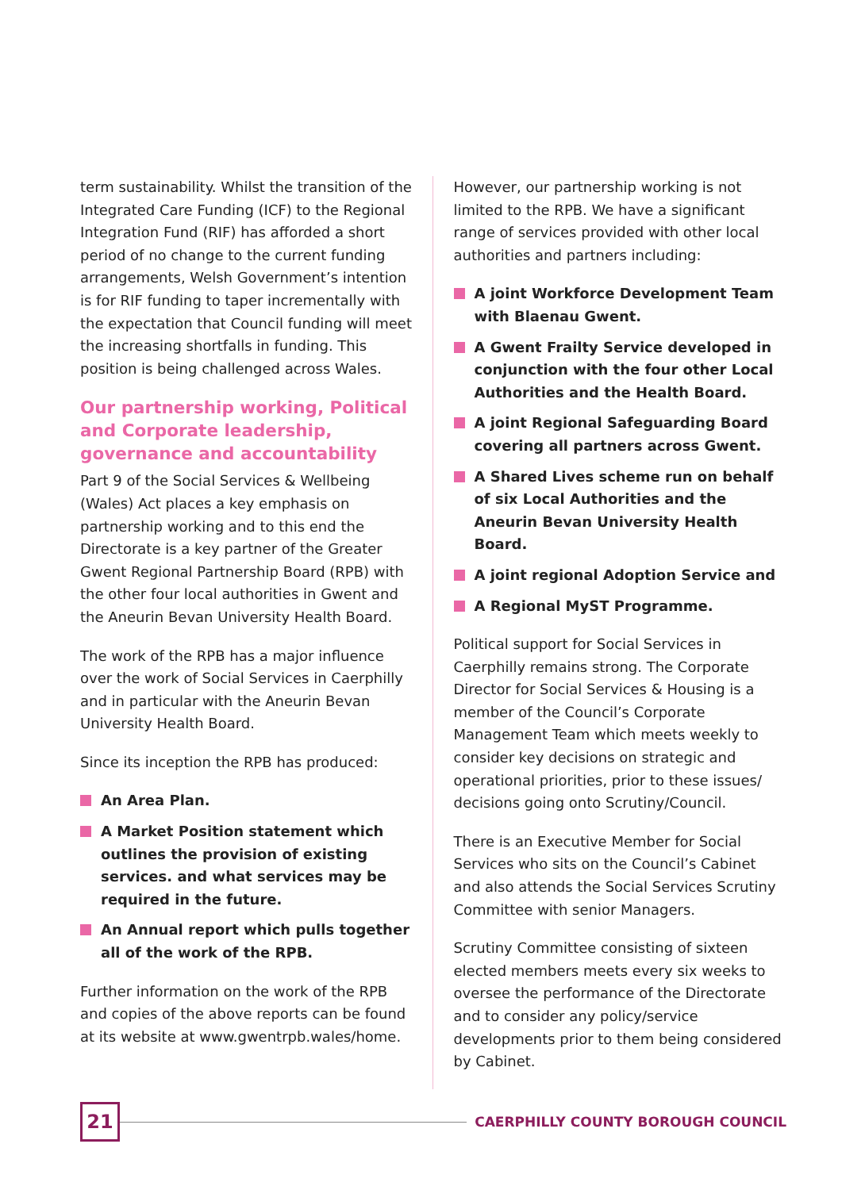term sustainability. Whilst the transition of the Integrated Care Funding (ICF) to the Regional Integration Fund (RIF) has afforded a short period of no change to the current funding arrangements, Welsh Government’s intention is for RIF funding to taper incrementally with the expectation that Council funding will meet the increasing shortfalls in funding. This position is being challenged across Wales.
Our partnership working, Political and Corporate leadership, governance and accountability
Part 9 of the Social Services & Wellbeing (Wales) Act places a key emphasis on partnership working and to this end the Directorate is a key partner of the Greater Gwent Regional Partnership Board (RPB) with the other four local authorities in Gwent and the Aneurin Bevan University Health Board.
The work of the RPB has a major influence over the work of Social Services in Caerphilly and in particular with the Aneurin Bevan University Health Board.
Since its inception the RPB has produced:
An Area Plan.
A Market Position statement which outlines the provision of existing services. and what services may be required in the future.
An Annual report which pulls together all of the work of the RPB.
Further information on the work of the RPB and copies of the above reports can be found at its website at www.gwentrpb.wales/home.
However, our partnership working is not limited to the RPB. We have a significant range of services provided with other local authorities and partners including:
A joint Workforce Development Team with Blaenau Gwent.
A Gwent Frailty Service developed in conjunction with the four other Local Authorities and the Health Board.
A joint Regional Safeguarding Board covering all partners across Gwent.
A Shared Lives scheme run on behalf of six Local Authorities and the Aneurin Bevan University Health Board.
A joint regional Adoption Service and
A Regional MyST Programme.
Political support for Social Services in Caerphilly remains strong. The Corporate Director for Social Services & Housing is a member of the Council’s Corporate Management Team which meets weekly to consider key decisions on strategic and operational priorities, prior to these issues/ decisions going onto Scrutiny/Council.
There is an Executive Member for Social Services who sits on the Council’s Cabinet and also attends the Social Services Scrutiny Committee with senior Managers.
Scrutiny Committee consisting of sixteen elected members meets every six weeks to oversee the performance of the Directorate and to consider any policy/service developments prior to them being considered by Cabinet.
21
CAERPHILLY COUNTY BOROUGH COUNCIL